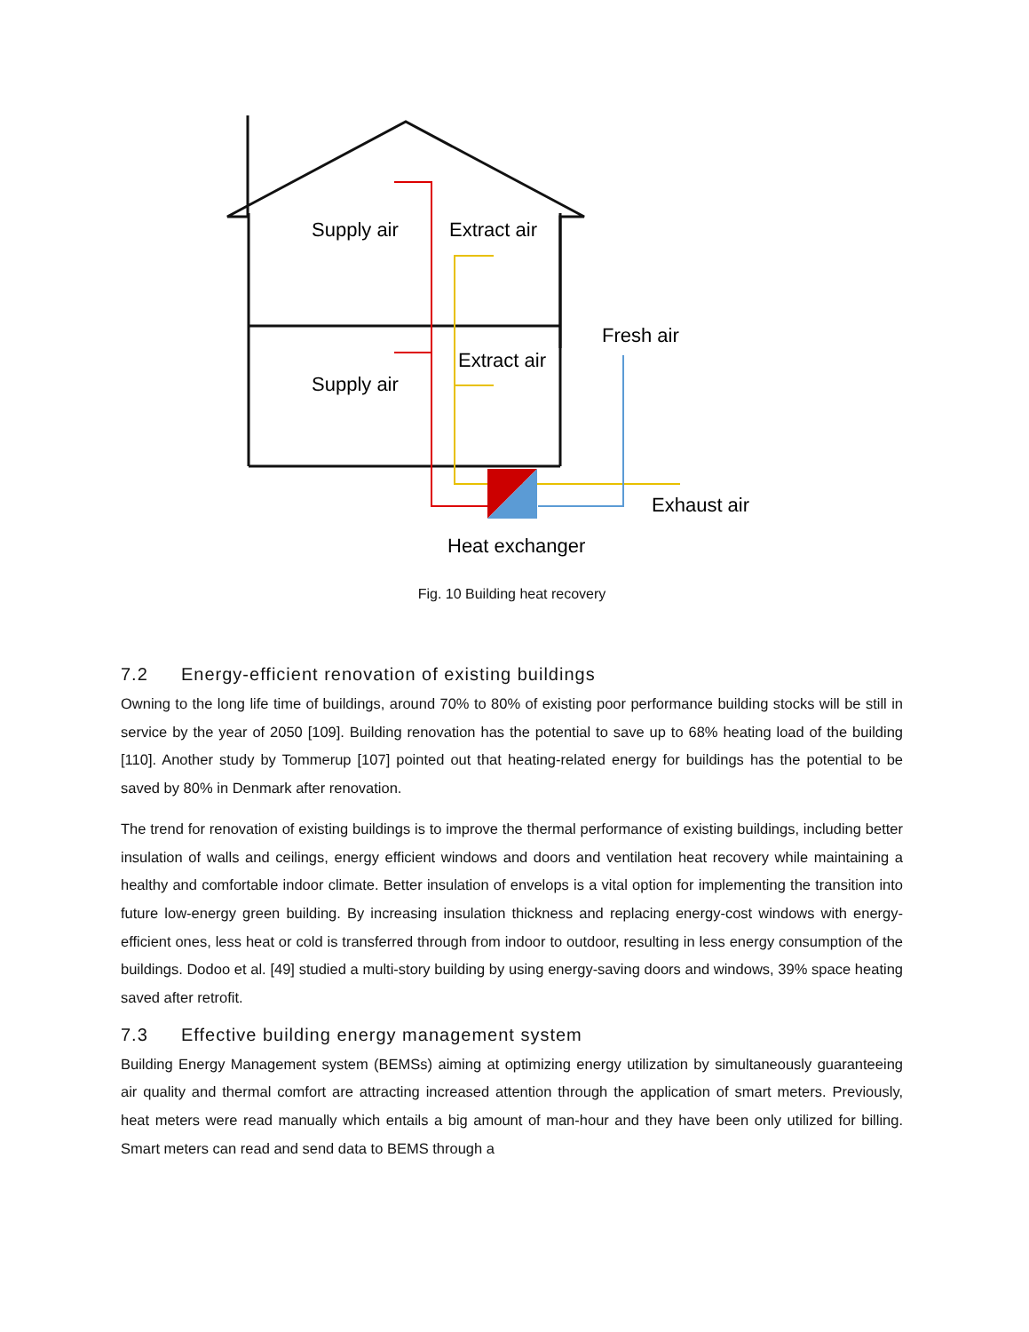Supply air
Extract air
Fresh air
Extract air
Supply air
Exhaust air
Heat exchanger
Fig. 10 Building heat recovery
7.2 Energy-efficient renovation of existing buildings
Owning to the long life time of buildings, around 70% to 80% of existing poor performance building stocks will be still in service by the year of 2050 [109]. Building renovation has the potential to save up to 68% heating load of the building [110]. Another study by Tommerup [107] pointed out that heating-related energy for buildings has the potential to be saved by 80% in Denmark after renovation.
The trend for renovation of existing buildings is to improve the thermal performance of existing buildings, including better insulation of walls and ceilings, energy efficient windows and doors and ventilation heat recovery while maintaining a healthy and comfortable indoor climate. Better insulation of envelops is a vital option for implementing the transition into future low-energy green building. By increasing insulation thickness and replacing energy-cost windows with energy-efficient ones, less heat or cold is transferred through from indoor to outdoor, resulting in less energy consumption of the buildings. Dodoo et al. [49] studied a multi-story building by using energy-saving doors and windows, 39% space heating saved after retrofit.
7.3 Effective building energy management system
Building Energy Management system (BEMSs) aiming at optimizing energy utilization by simultaneously guaranteeing air quality and thermal comfort are attracting increased attention through the application of smart meters. Previously, heat meters were read manually which entails a big amount of man-hour and they have been only utilized for billing. Smart meters can read and send data to BEMS through a